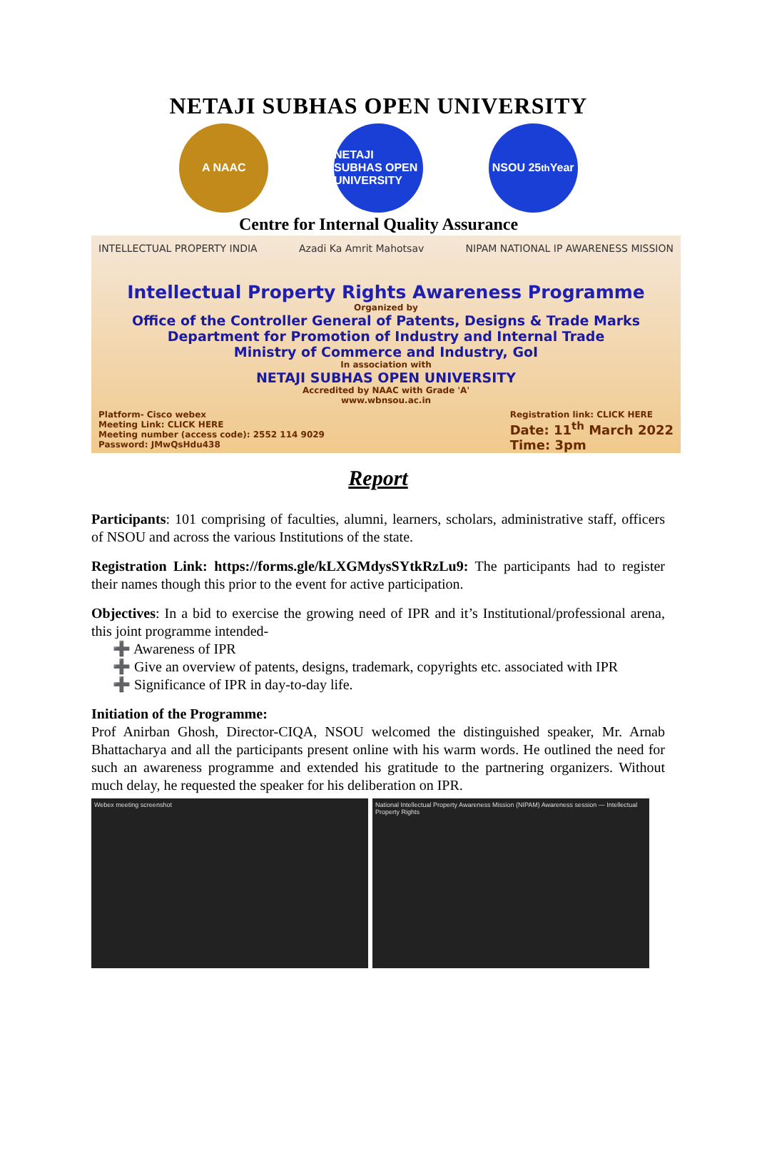NETAJI SUBHAS OPEN UNIVERSITY
A NAAC
NETAJI SUBHAS OPEN UNIVERSITY
NSOU 25<sup>th</sup> Year
Centre for Internal Quality Assurance
INTELLECTUAL PROPERTY INDIA Azadi Ka Amrit Mahotsav NIPAM NATIONAL IP AWARENESS MISSION
Intellectual Property Rights Awareness Programme
Organized by
Office of the Controller General of Patents, Designs & Trade Marks
Department for Promotion of Industry and Internal Trade
Ministry of Commerce and Industry, GoI
In association with
NETAJI SUBHAS OPEN UNIVERSITY
Accredited by NAAC with Grade 'A'
www.wbnsou.ac.in
Platform- Cisco webex
Meeting Link: CLICK HERE
Meeting number (access code): 2552 114 9029
Password: JMwQsHdu438
Registration link: CLICK HERE
Date: 11<sup>th</sup> March 2022
Time: 3pm
Report
Participants: 101 comprising of faculties, alumni, learners, scholars, administrative staff, officers of NSOU and across the various Institutions of the state.
Registration Link: https://forms.gle/kLXGMdysSYtkRzLu9: The participants had to register their names though this prior to the event for active participation.
Objectives: In a bid to exercise the growing need of IPR and it’s Institutional/professional arena, this joint programme intended-
➕ Awareness of IPR
➕ Give an overview of patents, designs, trademark, copyrights etc. associated with IPR
➕ Significance of IPR in day-to-day life.
Initiation of the Programme:
Prof Anirban Ghosh, Director-CIQA, NSOU welcomed the distinguished speaker, Mr. Arnab Bhattacharya and all the participants present online with his warm words. He outlined the need for such an awareness programme and extended his gratitude to the partnering organizers. Without much delay, he requested the speaker for his deliberation on IPR.
Webex meeting screenshot National Intellectual Property Awareness Mission (NIPAM) Awareness session — Intellectual Property Rights